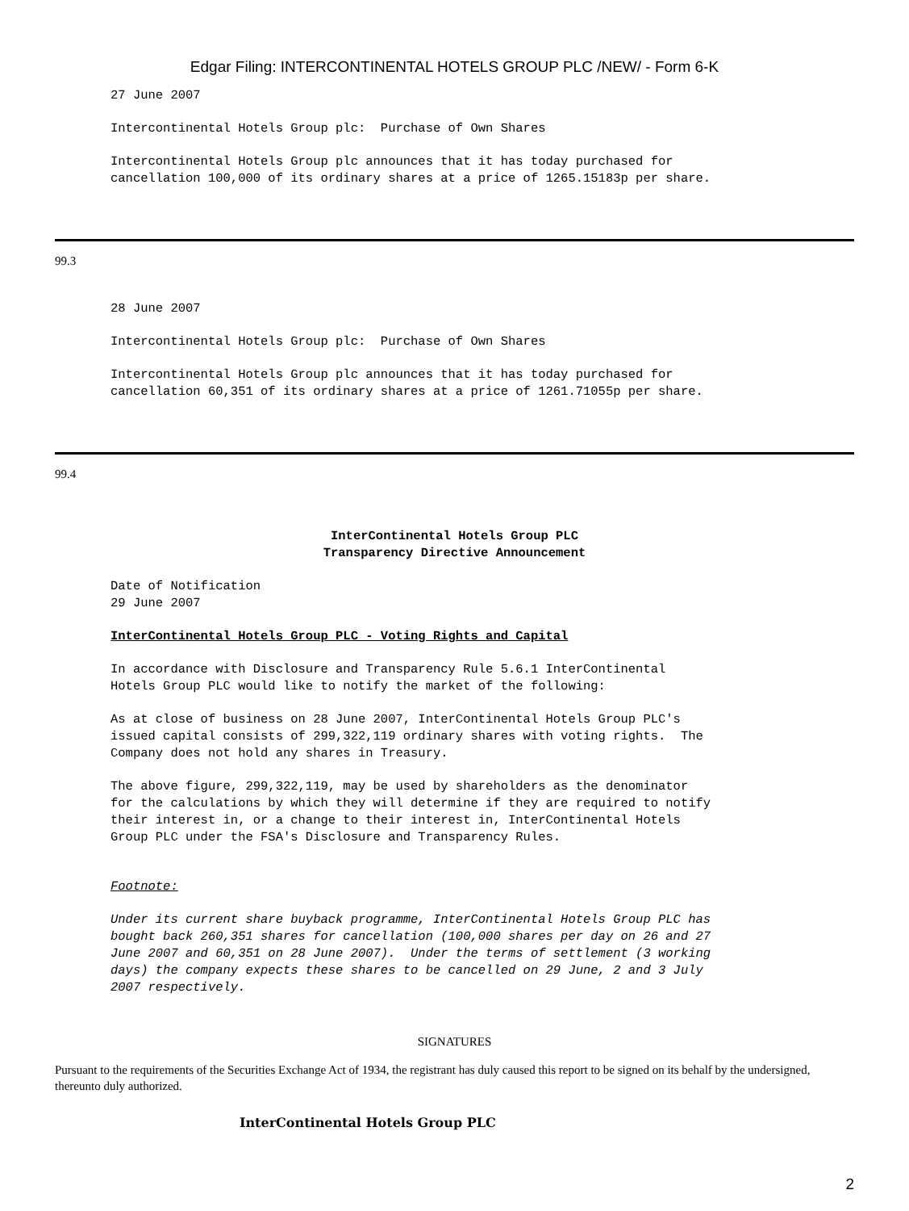Edgar Filing: INTERCONTINENTAL HOTELS GROUP PLC /NEW/ - Form 6-K
27 June 2007
Intercontinental Hotels Group plc: Purchase of Own Shares
Intercontinental Hotels Group plc announces that it has today purchased for cancellation 100,000 of its ordinary shares at a price of 1265.15183p per share.
99.3
28 June 2007
Intercontinental Hotels Group plc: Purchase of Own Shares
Intercontinental Hotels Group plc announces that it has today purchased for cancellation 60,351 of its ordinary shares at a price of 1261.71055p per share.
99.4
InterContinental Hotels Group PLC Transparency Directive Announcement
Date of Notification 29 June 2007
InterContinental Hotels Group PLC - Voting Rights and Capital
In accordance with Disclosure and Transparency Rule 5.6.1 InterContinental Hotels Group PLC would like to notify the market of the following:
As at close of business on 28 June 2007, InterContinental Hotels Group PLC's issued capital consists of 299,322,119 ordinary shares with voting rights. The Company does not hold any shares in Treasury.
The above figure, 299,322,119, may be used by shareholders as the denominator for the calculations by which they will determine if they are required to notify their interest in, or a change to their interest in, InterContinental Hotels Group PLC under the FSA's Disclosure and Transparency Rules.
Footnote:
Under its current share buyback programme, InterContinental Hotels Group PLC has bought back 260,351 shares for cancellation (100,000 shares per day on 26 and 27 June 2007 and 60,351 on 28 June 2007). Under the terms of settlement (3 working days) the company expects these shares to be cancelled on 29 June, 2 and 3 July 2007 respectively.
SIGNATURES
Pursuant to the requirements of the Securities Exchange Act of 1934, the registrant has duly caused this report to be signed on its behalf by the undersigned, thereunto duly authorized.
InterContinental Hotels Group PLC
2